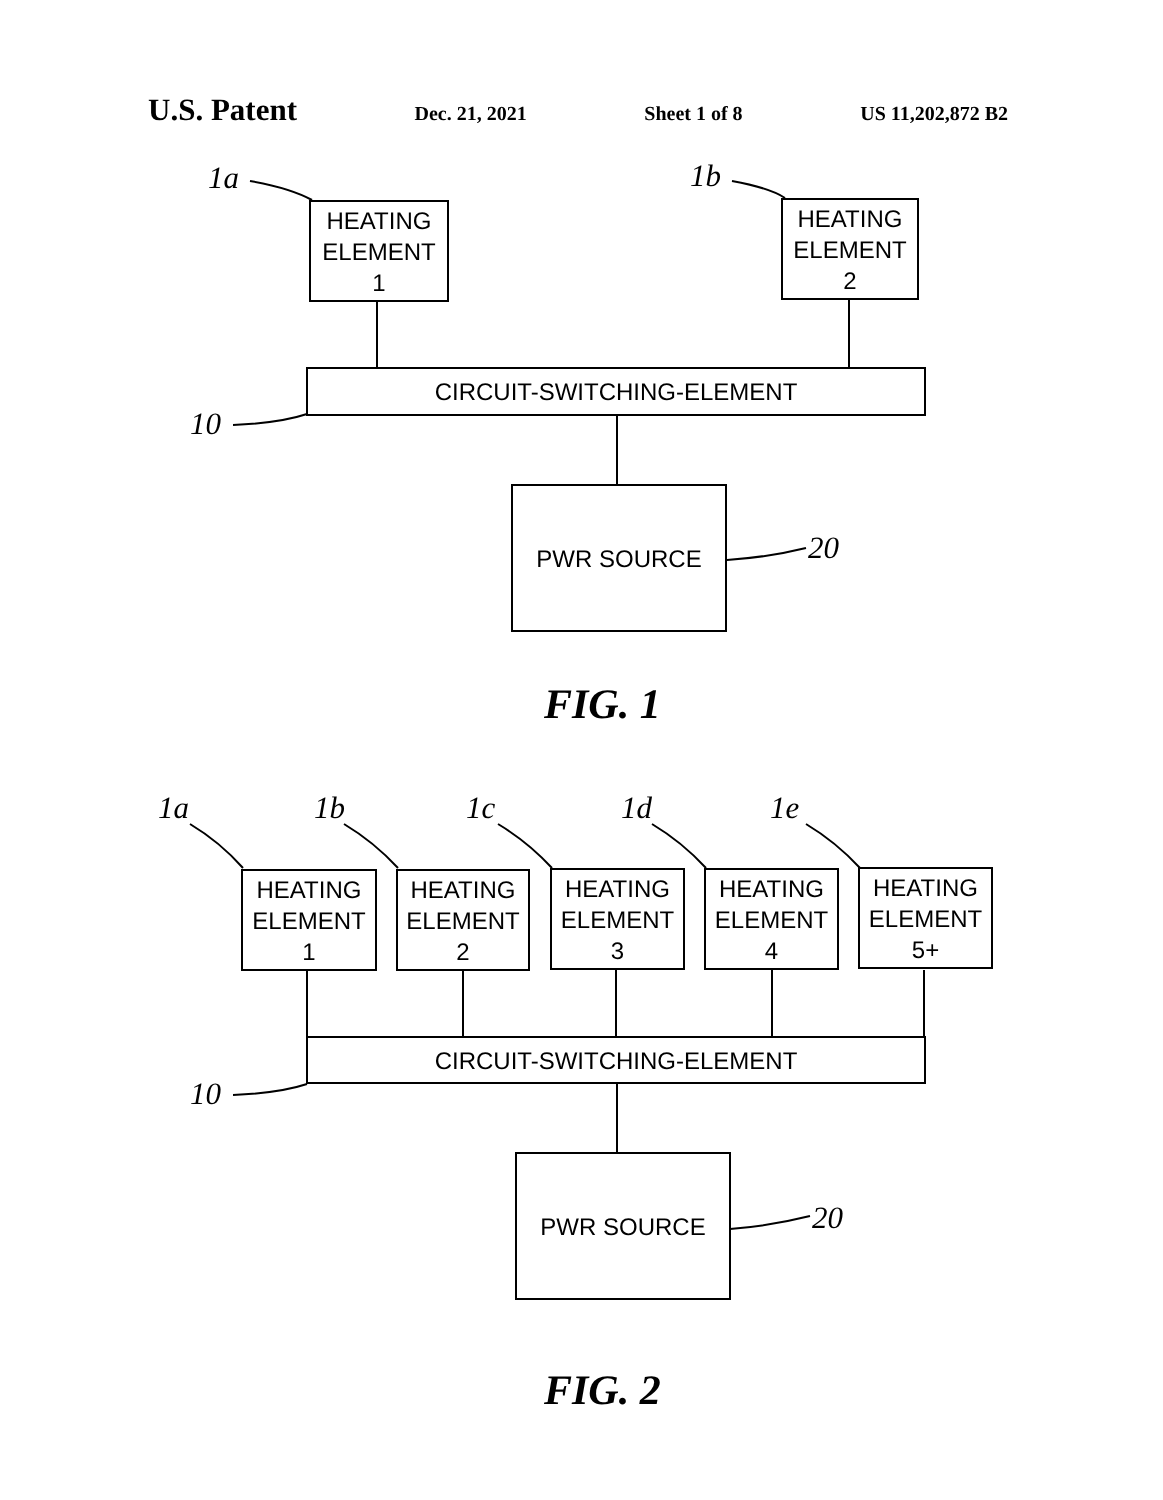U.S. Patent Dec. 21, 2021 Sheet 1 of 8 US 11,202,872 B2
1a
HEATING
ELEMENT
1
1b
HEATING
ELEMENT
2
CIRCUIT-SWITCHING-ELEMENT
10
PWR SOURCE
20
FIG. 1
1a 1b 1c 1d 1e
HEATING
ELEMENT
1
HEATING
ELEMENT
2
HEATING
ELEMENT
3
HEATING
ELEMENT
4
HEATING
ELEMENT
5+
CIRCUIT-SWITCHING-ELEMENT
10
PWR SOURCE
20
FIG. 2